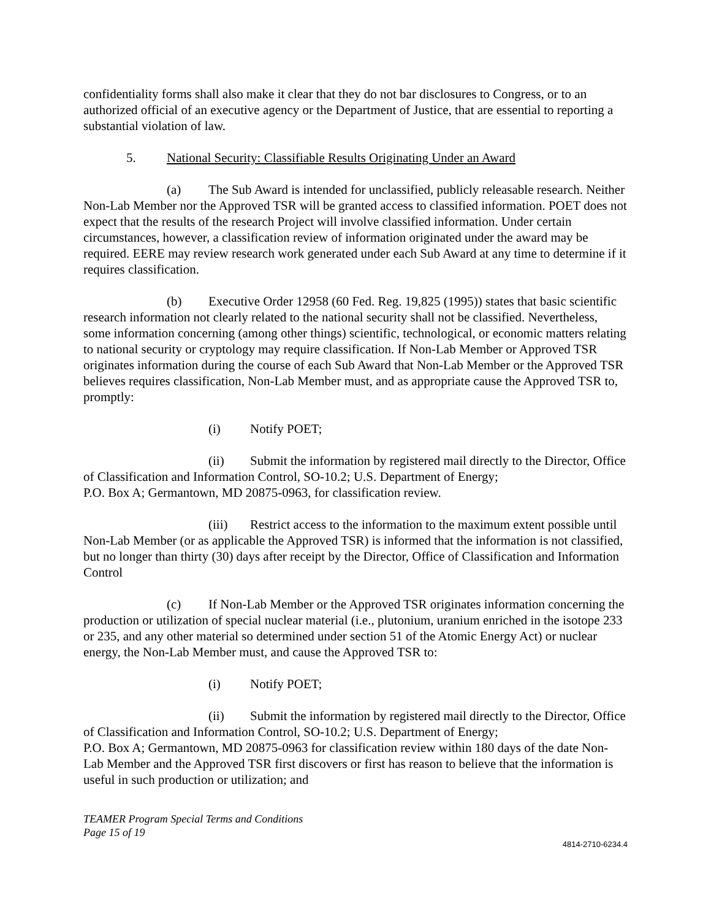confidentiality forms shall also make it clear that they do not bar disclosures to Congress, or to an authorized official of an executive agency or the Department of Justice, that are essential to reporting a substantial violation of law.
5. National Security: Classifiable Results Originating Under an Award
(a) The Sub Award is intended for unclassified, publicly releasable research. Neither Non-Lab Member nor the Approved TSR will be granted access to classified information. POET does not expect that the results of the research Project will involve classified information. Under certain circumstances, however, a classification review of information originated under the award may be required. EERE may review research work generated under each Sub Award at any time to determine if it requires classification.
(b) Executive Order 12958 (60 Fed. Reg. 19,825 (1995)) states that basic scientific research information not clearly related to the national security shall not be classified. Nevertheless, some information concerning (among other things) scientific, technological, or economic matters relating to national security or cryptology may require classification. If Non-Lab Member or Approved TSR originates information during the course of each Sub Award that Non-Lab Member or the Approved TSR believes requires classification, Non-Lab Member must, and as appropriate cause the Approved TSR to, promptly:
(i) Notify POET;
(ii) Submit the information by registered mail directly to the Director, Office of Classification and Information Control, SO-10.2; U.S. Department of Energy;
P.O. Box A; Germantown, MD 20875-0963, for classification review.
(iii) Restrict access to the information to the maximum extent possible until Non-Lab Member (or as applicable the Approved TSR) is informed that the information is not classified, but no longer than thirty (30) days after receipt by the Director, Office of Classification and Information Control
(c) If Non-Lab Member or the Approved TSR originates information concerning the production or utilization of special nuclear material (i.e., plutonium, uranium enriched in the isotope 233 or 235, and any other material so determined under section 51 of the Atomic Energy Act) or nuclear energy, the Non-Lab Member must, and cause the Approved TSR to:
(i) Notify POET;
(ii) Submit the information by registered mail directly to the Director, Office of Classification and Information Control, SO-10.2; U.S. Department of Energy;
P.O. Box A; Germantown, MD 20875-0963 for classification review within 180 days of the date Non-Lab Member and the Approved TSR first discovers or first has reason to believe that the information is useful in such production or utilization; and
TEAMER Program Special Terms and Conditions
Page 15 of 19
4814-2710-6234.4